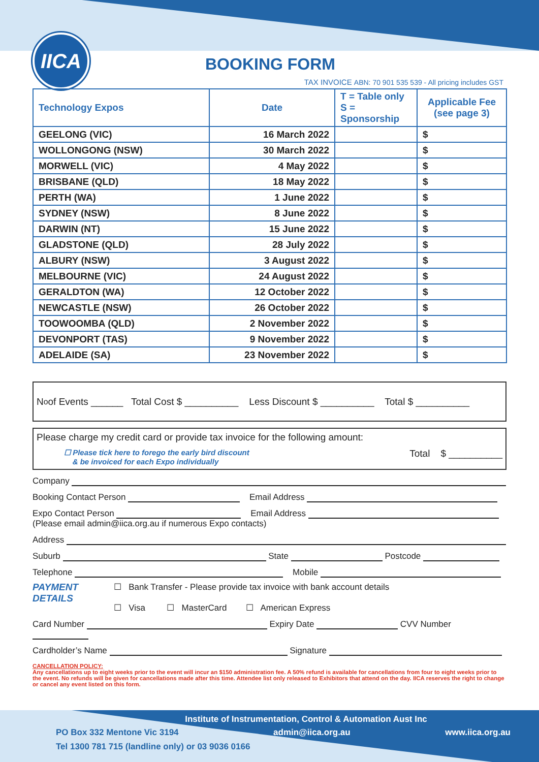IICA
BOOKING FORM
TAX INVOICE ABN: 70 901 535 539 - All pricing includes GST
| Technology Expos | Date | T = Table only S = Sponsorship | Applicable Fee (see page 3) |
| --- | --- | --- | --- |
| GEELONG (VIC) | 16 March 2022 | | $ |
| WOLLONGONG (NSW) | 30 March 2022 | | $ |
| MORWELL (VIC) | 4 May 2022 | | $ |
| BRISBANE (QLD) | 18 May 2022 | | $ |
| PERTH (WA) | 1 June 2022 | | $ |
| SYDNEY (NSW) | 8 June 2022 | | $ |
| DARWIN (NT) | 15 June 2022 | | $ |
| GLADSTONE (QLD) | 28 July 2022 | | $ |
| ALBURY (NSW) | 3 August 2022 | | $ |
| MELBOURNE (VIC) | 24 August 2022 | | $ |
| GERALDTON (WA) | 12 October 2022 | | $ |
| NEWCASTLE (NSW) | 26 October 2022 | | $ |
| TOOWOOMBA (QLD) | 2 November 2022 | | $ |
| DEVONPORT (TAS) | 9 November 2022 | | $ |
| ADELAIDE (SA) | 23 November 2022 | | $ |
N<sup>o</sup> of Events ______ Total Cost $ __________ Less Discount $ __________ Total $ __________
Please charge my credit card or provide tax invoice for the following amount:
☐ Please tick here to forego the early bird discount
& be invoiced for each Expo individually
Total $ __________
Company
Booking Contact Person Email Address
Expo Contact Person Email Address
(Please email admin@iica.org.au if numerous Expo contacts)
Address
Suburb State Postcode
Telephone Mobile
PAYMENT
DETAILS
☐ Bank Transfer - Please provide tax invoice with bank account details
☐ Visa ☐ MasterCard ☐ American Express
Card Number Expiry Date CVV Number
Cardholder’s Name Signature
CANCELLATION POLICY:
Any cancellations up to eight weeks prior to the event will incur an $150 administration fee. A 50% refund is available for cancellations from four to eight weeks prior to the event. No refunds will be given for cancellations made after this time. Attendee list only released to Exhibitors that attend on the day. IICA reserves the right to change or cancel any event listed on this form.
Institute of Instrumentation, Control & Automation Aust Inc
PO Box 332 Mentone Vic 3194 admin@iica.org.au www.iica.org.au
Tel 1300 781 715 (landline only) or 03 9036 0166